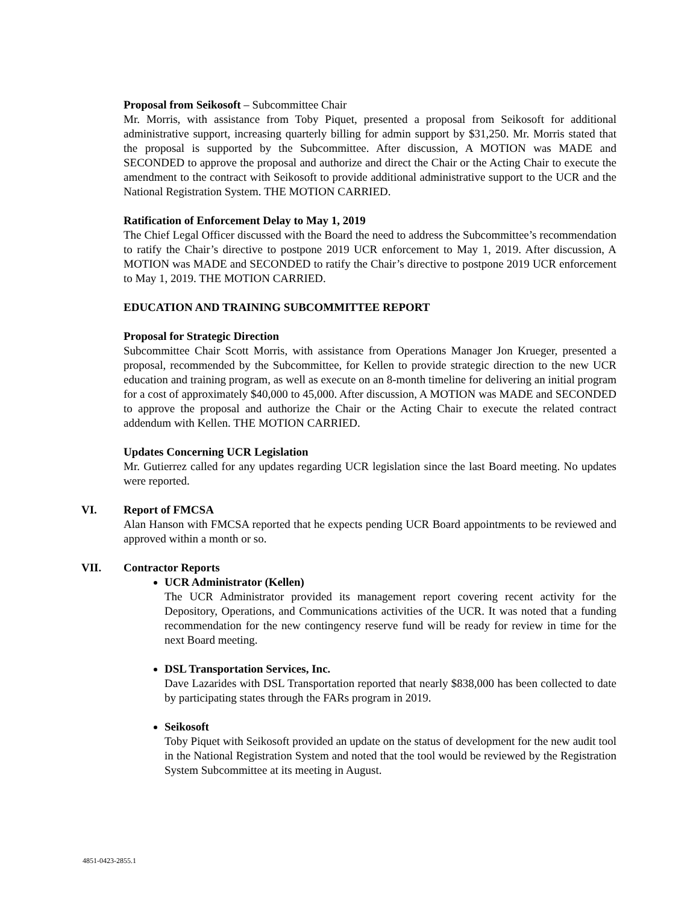Proposal from Seikosoft – Subcommittee Chair
Mr. Morris, with assistance from Toby Piquet, presented a proposal from Seikosoft for additional administrative support, increasing quarterly billing for admin support by $31,250. Mr. Morris stated that the proposal is supported by the Subcommittee. After discussion, A MOTION was MADE and SECONDED to approve the proposal and authorize and direct the Chair or the Acting Chair to execute the amendment to the contract with Seikosoft to provide additional administrative support to the UCR and the National Registration System. THE MOTION CARRIED.
Ratification of Enforcement Delay to May 1, 2019
The Chief Legal Officer discussed with the Board the need to address the Subcommittee’s recommendation to ratify the Chair’s directive to postpone 2019 UCR enforcement to May 1, 2019. After discussion, A MOTION was MADE and SECONDED to ratify the Chair’s directive to postpone 2019 UCR enforcement to May 1, 2019. THE MOTION CARRIED.
EDUCATION AND TRAINING SUBCOMMITTEE REPORT
Proposal for Strategic Direction
Subcommittee Chair Scott Morris, with assistance from Operations Manager Jon Krueger, presented a proposal, recommended by the Subcommittee, for Kellen to provide strategic direction to the new UCR education and training program, as well as execute on an 8-month timeline for delivering an initial program for a cost of approximately $40,000 to 45,000. After discussion, A MOTION was MADE and SECONDED to approve the proposal and authorize the Chair or the Acting Chair to execute the related contract addendum with Kellen. THE MOTION CARRIED.
Updates Concerning UCR Legislation
Mr. Gutierrez called for any updates regarding UCR legislation since the last Board meeting. No updates were reported.
VI. Report of FMCSA
Alan Hanson with FMCSA reported that he expects pending UCR Board appointments to be reviewed and approved within a month or so.
VII. Contractor Reports
UCR Administrator (Kellen)
The UCR Administrator provided its management report covering recent activity for the Depository, Operations, and Communications activities of the UCR. It was noted that a funding recommendation for the new contingency reserve fund will be ready for review in time for the next Board meeting.
DSL Transportation Services, Inc.
Dave Lazarides with DSL Transportation reported that nearly $838,000 has been collected to date by participating states through the FARs program in 2019.
Seikosoft
Toby Piquet with Seikosoft provided an update on the status of development for the new audit tool in the National Registration System and noted that the tool would be reviewed by the Registration System Subcommittee at its meeting in August.
4851-0423-2855.1